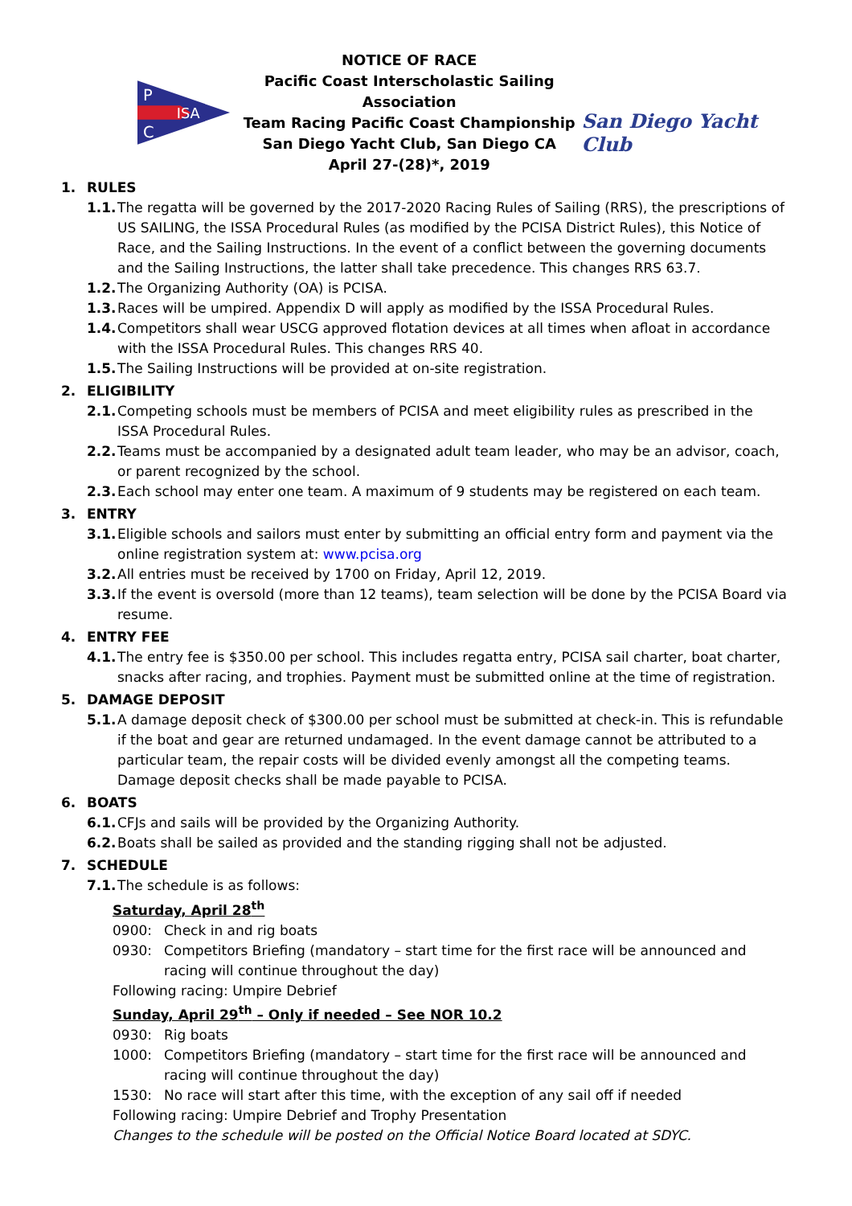P
C
ISA
NOTICE OF RACE
Pacific Coast Interscholastic Sailing Association
Team Racing Pacific Coast Championship
San Diego Yacht Club, San Diego CA
April 27-(28)*, 2019
San Diego Yacht Club
1. RULES
1.1.
The regatta will be governed by the 2017-2020 Racing Rules of Sailing (RRS), the prescriptions of US SAILING, the ISSA Procedural Rules (as modified by the PCISA District Rules), this Notice of Race, and the Sailing Instructions. In the event of a conflict between the governing documents and the Sailing Instructions, the latter shall take precedence. This changes RRS 63.7.
1.2.
The Organizing Authority (OA) is PCISA.
1.3.
Races will be umpired. Appendix D will apply as modified by the ISSA Procedural Rules.
1.4.
Competitors shall wear USCG approved flotation devices at all times when afloat in accordance with the ISSA Procedural Rules. This changes RRS 40.
1.5.
The Sailing Instructions will be provided at on-site registration.
2. ELIGIBILITY
2.1.
Competing schools must be members of PCISA and meet eligibility rules as prescribed in the ISSA Procedural Rules.
2.2.
Teams must be accompanied by a designated adult team leader, who may be an advisor, coach, or parent recognized by the school.
2.3.
Each school may enter one team. A maximum of 9 students may be registered on each team.
3. ENTRY
3.1.
Eligible schools and sailors must enter by submitting an official entry form and payment via the online registration system at: www.pcisa.org
3.2.
All entries must be received by 1700 on Friday, April 12, 2019.
3.3.
If the event is oversold (more than 12 teams), team selection will be done by the PCISA Board via resume.
4. ENTRY FEE
4.1.
The entry fee is $350.00 per school. This includes regatta entry, PCISA sail charter, boat charter, snacks after racing, and trophies. Payment must be submitted online at the time of registration.
5. DAMAGE DEPOSIT
5.1.
A damage deposit check of $300.00 per school must be submitted at check-in. This is refundable if the boat and gear are returned undamaged. In the event damage cannot be attributed to a particular team, the repair costs will be divided evenly amongst all the competing teams. Damage deposit checks shall be made payable to PCISA.
6. BOATS
6.1.
CFJs and sails will be provided by the Organizing Authority.
6.2.
Boats shall be sailed as provided and the standing rigging shall not be adjusted.
7. SCHEDULE
7.1.
The schedule is as follows:
Saturday, April 28<sup>th</sup>
0900: Check in and rig boats
0930: Competitors Briefing (mandatory – start time for the first race will be announced and racing will continue throughout the day)
Following racing: Umpire Debrief
Sunday, April 29<sup>th</sup> – Only if needed – See NOR 10.2
0930: Rig boats
1000: Competitors Briefing (mandatory – start time for the first race will be announced and racing will continue throughout the day)
1530: No race will start after this time, with the exception of any sail off if needed
Following racing: Umpire Debrief and Trophy Presentation
Changes to the schedule will be posted on the Official Notice Board located at SDYC.